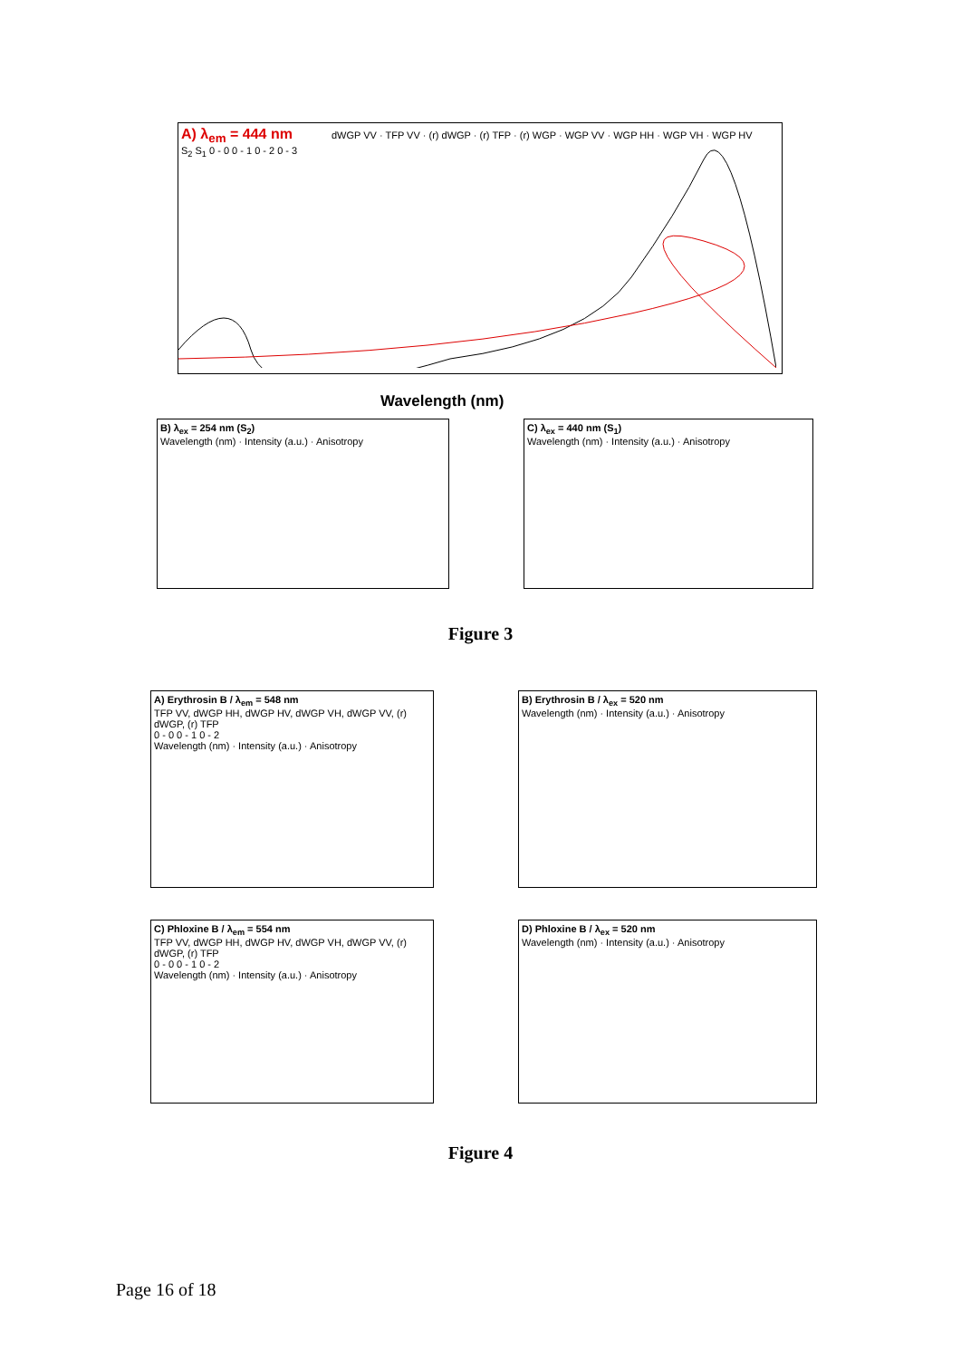A) λ<sub>em</sub> = 444 nm dWGP VV · TFP VV · (r) dWGP · (r) TFP · (r) WGP · WGP VV · WGP HH · WGP VH · WGP HV
S<sub>2</sub> S<sub>1</sub> 0 - 0 0 - 1 0 - 2 0 - 3
Wavelength (nm)
B) λ<sub>ex</sub> = 254 nm (S<sub>2</sub>)
Wavelength (nm) · Intensity (a.u.) · Anisotropy
C) λ<sub>ex</sub> = 440 nm (S<sub>1</sub>)
Wavelength (nm) · Intensity (a.u.) · Anisotropy
Figure 3
A) Erythrosin B / λ<sub>em</sub> = 548 nm
TFP VV, dWGP HH, dWGP HV, dWGP VH, dWGP VV, (r) dWGP, (r) TFP
0 - 0 0 - 1 0 - 2
Wavelength (nm) · Intensity (a.u.) · Anisotropy
B) Erythrosin B / λ<sub>ex</sub> = 520 nm
Wavelength (nm) · Intensity (a.u.) · Anisotropy
C) Phloxine B / λ<sub>em</sub> = 554 nm
TFP VV, dWGP HH, dWGP HV, dWGP VH, dWGP VV, (r) dWGP, (r) TFP
0 - 0 0 - 1 0 - 2
Wavelength (nm) · Intensity (a.u.) · Anisotropy
D) Phloxine B / λ<sub>ex</sub> = 520 nm
Wavelength (nm) · Intensity (a.u.) · Anisotropy
Figure 4
Page 16 of 18